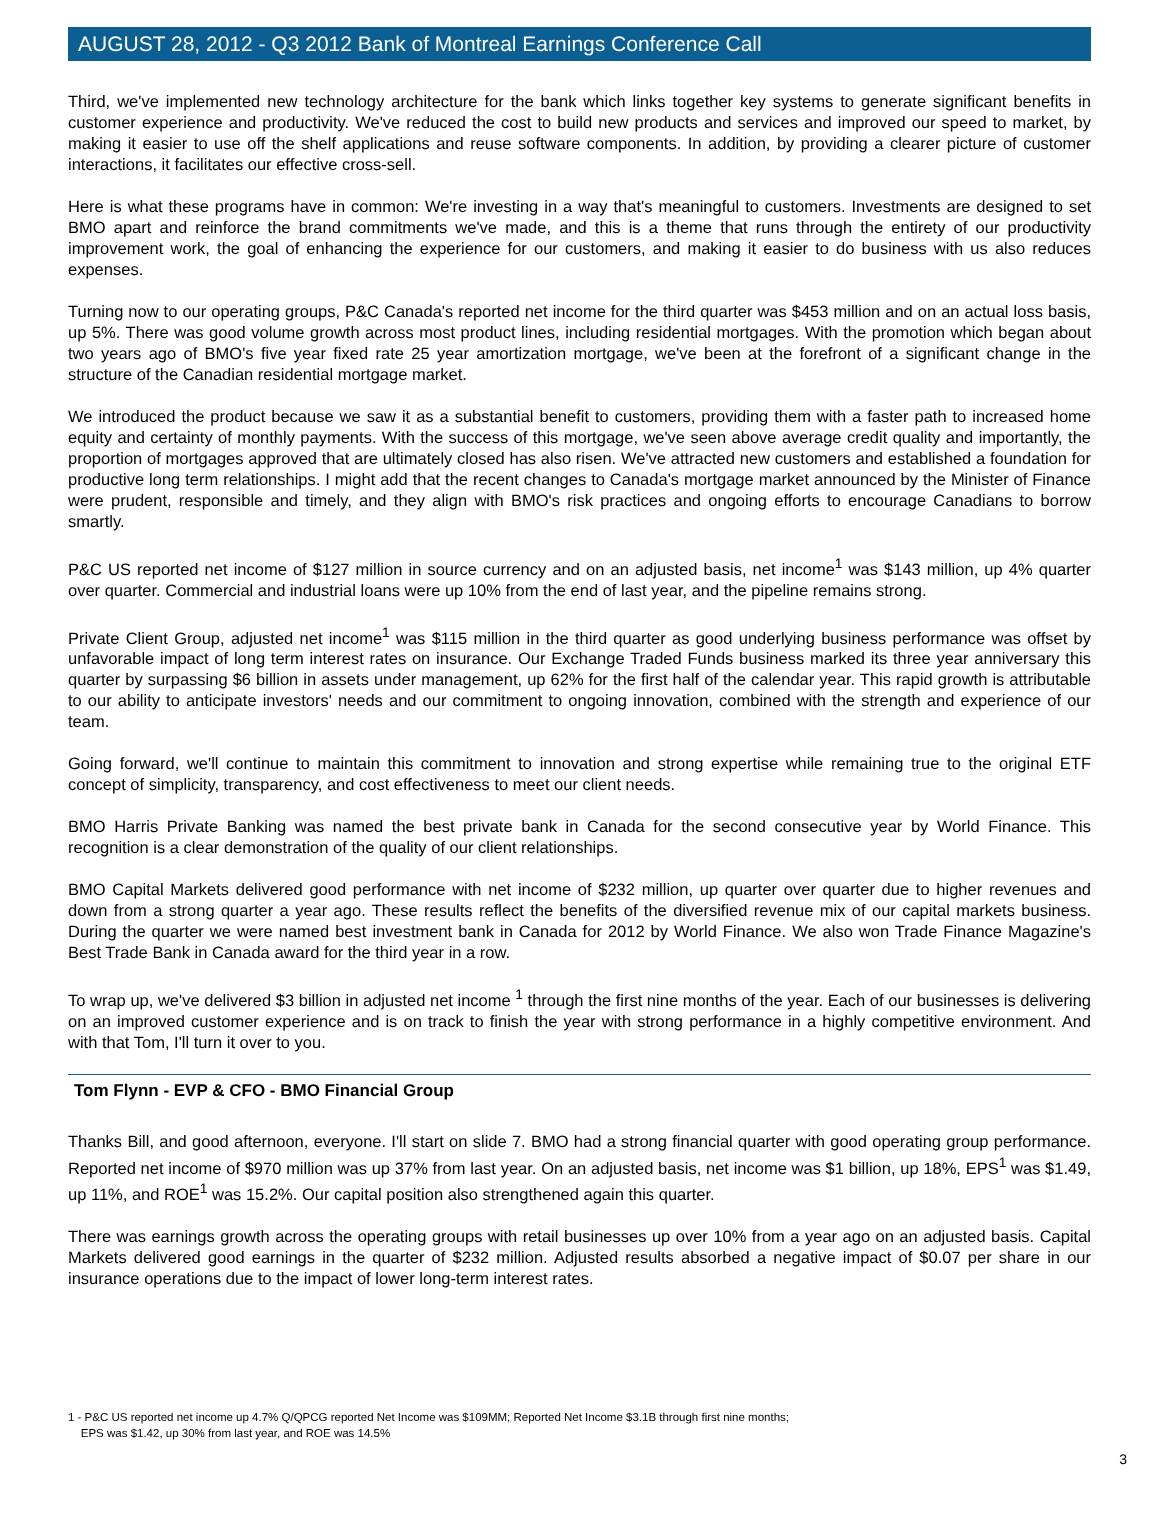AUGUST 28, 2012 - Q3 2012 Bank of Montreal Earnings Conference Call
Third, we've implemented new technology architecture for the bank which links together key systems to generate significant benefits in customer experience and productivity. We've reduced the cost to build new products and services and improved our speed to market, by making it easier to use off the shelf applications and reuse software components. In addition, by providing a clearer picture of customer interactions, it facilitates our effective cross-sell.
Here is what these programs have in common: We're investing in a way that's meaningful to customers. Investments are designed to set BMO apart and reinforce the brand commitments we've made, and this is a theme that runs through the entirety of our productivity improvement work, the goal of enhancing the experience for our customers, and making it easier to do business with us also reduces expenses.
Turning now to our operating groups, P&C Canada's reported net income for the third quarter was $453 million and on an actual loss basis, up 5%. There was good volume growth across most product lines, including residential mortgages. With the promotion which began about two years ago of BMO's five year fixed rate 25 year amortization mortgage, we've been at the forefront of a significant change in the structure of the Canadian residential mortgage market.
We introduced the product because we saw it as a substantial benefit to customers, providing them with a faster path to increased home equity and certainty of monthly payments. With the success of this mortgage, we've seen above average credit quality and importantly, the proportion of mortgages approved that are ultimately closed has also risen. We've attracted new customers and established a foundation for productive long term relationships. I might add that the recent changes to Canada's mortgage market announced by the Minister of Finance were prudent, responsible and timely, and they align with BMO's risk practices and ongoing efforts to encourage Canadians to borrow smartly.
P&C US reported net income of $127 million in source currency and on an adjusted basis, net income<sup>1</sup> was $143 million, up 4% quarter over quarter. Commercial and industrial loans were up 10% from the end of last year, and the pipeline remains strong.
Private Client Group, adjusted net income<sup>1</sup> was $115 million in the third quarter as good underlying business performance was offset by unfavorable impact of long term interest rates on insurance. Our Exchange Traded Funds business marked its three year anniversary this quarter by surpassing $6 billion in assets under management, up 62% for the first half of the calendar year. This rapid growth is attributable to our ability to anticipate investors' needs and our commitment to ongoing innovation, combined with the strength and experience of our team.
Going forward, we'll continue to maintain this commitment to innovation and strong expertise while remaining true to the original ETF concept of simplicity, transparency, and cost effectiveness to meet our client needs.
BMO Harris Private Banking was named the best private bank in Canada for the second consecutive year by World Finance. This recognition is a clear demonstration of the quality of our client relationships.
BMO Capital Markets delivered good performance with net income of $232 million, up quarter over quarter due to higher revenues and down from a strong quarter a year ago. These results reflect the benefits of the diversified revenue mix of our capital markets business. During the quarter we were named best investment bank in Canada for 2012 by World Finance. We also won Trade Finance Magazine's Best Trade Bank in Canada award for the third year in a row.
To wrap up, we've delivered $3 billion in adjusted net income <sup>1</sup> through the first nine months of the year. Each of our businesses is delivering on an improved customer experience and is on track to finish the year with strong performance in a highly competitive environment. And with that Tom, I'll turn it over to you.
Tom Flynn - EVP & CFO - BMO Financial Group
Thanks Bill, and good afternoon, everyone. I'll start on slide 7. BMO had a strong financial quarter with good operating group performance. Reported net income of $970 million was up 37% from last year. On an adjusted basis, net income was $1 billion, up 18%, EPS<sup>1</sup> was $1.49, up 11%, and ROE<sup>1</sup> was 15.2%. Our capital position also strengthened again this quarter.
There was earnings growth across the operating groups with retail businesses up over 10% from a year ago on an adjusted basis. Capital Markets delivered good earnings in the quarter of $232 million. Adjusted results absorbed a negative impact of $0.07 per share in our insurance operations due to the impact of lower long-term interest rates.
1 - P&C US reported net income up 4.7% Q/QPCG reported Net Income was $109MM; Reported Net Income $3.1B through first nine months;
EPS was $1.42, up 30% from last year, and ROE was 14.5%
3